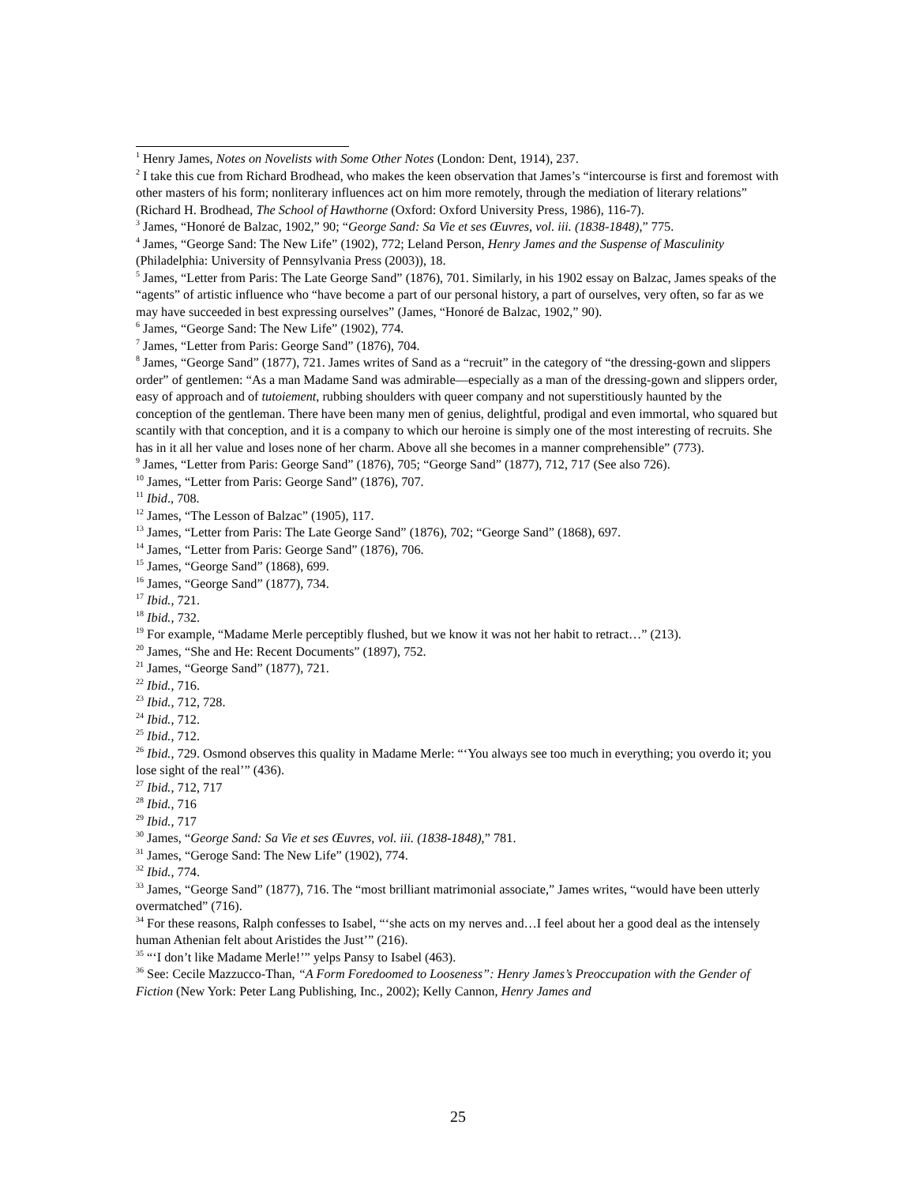<sup>1</sup> Henry James, Notes on Novelists with Some Other Notes (London: Dent, 1914), 237.
<sup>2</sup> I take this cue from Richard Brodhead, who makes the keen observation that James’s “intercourse is first and foremost with other masters of his form; nonliterary influences act on him more remotely, through the mediation of literary relations” (Richard H. Brodhead, The School of Hawthorne (Oxford: Oxford University Press, 1986), 116-7).
<sup>3</sup> James, “Honoré de Balzac, 1902,” 90; “George Sand: Sa Vie et ses Œuvres, vol. iii. (1838-1848),” 775.
<sup>4</sup> James, “George Sand: The New Life” (1902), 772; Leland Person, Henry James and the Suspense of Masculinity (Philadelphia: University of Pennsylvania Press (2003)), 18.
<sup>5</sup> James, “Letter from Paris: The Late George Sand” (1876), 701. Similarly, in his 1902 essay on Balzac, James speaks of the “agents” of artistic influence who “have become a part of our personal history, a part of ourselves, very often, so far as we may have succeeded in best expressing ourselves” (James, “Honoré de Balzac, 1902,” 90).
<sup>6</sup> James, “George Sand: The New Life” (1902), 774.
<sup>7</sup> James, “Letter from Paris: George Sand” (1876), 704.
<sup>8</sup> James, “George Sand” (1877), 721. James writes of Sand as a “recruit” in the category of “the dressing-gown and slippers order” of gentlemen: “As a man Madame Sand was admirable—especially as a man of the dressing-gown and slippers order, easy of approach and of tutoiement, rubbing shoulders with queer company and not superstitiously haunted by the conception of the gentleman. There have been many men of genius, delightful, prodigal and even immortal, who squared but scantily with that conception, and it is a company to which our heroine is simply one of the most interesting of recruits. She has in it all her value and loses none of her charm. Above all she becomes in a manner comprehensible” (773).
<sup>9</sup> James, “Letter from Paris: George Sand” (1876), 705; “George Sand” (1877), 712, 717 (See also 726).
<sup>10</sup> James, “Letter from Paris: George Sand” (1876), 707.
<sup>11</sup> Ibid., 708.
<sup>12</sup> James, “The Lesson of Balzac” (1905), 117.
<sup>13</sup> James, “Letter from Paris: The Late George Sand” (1876), 702; “George Sand” (1868), 697.
<sup>14</sup> James, “Letter from Paris: George Sand” (1876), 706.
<sup>15</sup> James, “George Sand” (1868), 699.
<sup>16</sup> James, “George Sand” (1877), 734.
<sup>17</sup> Ibid., 721.
<sup>18</sup> Ibid., 732.
<sup>19</sup> For example, “Madame Merle perceptibly flushed, but we know it was not her habit to retract…” (213).
<sup>20</sup> James, “She and He: Recent Documents” (1897), 752.
<sup>21</sup> James, “George Sand” (1877), 721.
<sup>22</sup> Ibid., 716.
<sup>23</sup> Ibid., 712, 728.
<sup>24</sup> Ibid., 712.
<sup>25</sup> Ibid., 712.
<sup>26</sup> Ibid., 729. Osmond observes this quality in Madame Merle: “‘You always see too much in everything; you overdo it; you lose sight of the real’” (436).
<sup>27</sup> Ibid., 712, 717
<sup>28</sup> Ibid., 716
<sup>29</sup> Ibid., 717
<sup>30</sup> James, “George Sand: Sa Vie et ses Œuvres, vol. iii. (1838-1848),” 781.
<sup>31</sup> James, “Geroge Sand: The New Life” (1902), 774.
<sup>32</sup> Ibid., 774.
<sup>33</sup> James, “George Sand” (1877), 716. The “most brilliant matrimonial associate,” James writes, “would have been utterly overmatched” (716).
<sup>34</sup> For these reasons, Ralph confesses to Isabel, “‘she acts on my nerves and…I feel about her a good deal as the intensely human Athenian felt about Aristides the Just’” (216).
<sup>35</sup> “‘I don’t like Madame Merle!’” yelps Pansy to Isabel (463).
<sup>36</sup> See: Cecile Mazzucco-Than, “A Form Foredoomed to Looseness”: Henry James’s Preoccupation with the Gender of Fiction (New York: Peter Lang Publishing, Inc., 2002); Kelly Cannon, Henry James and
25